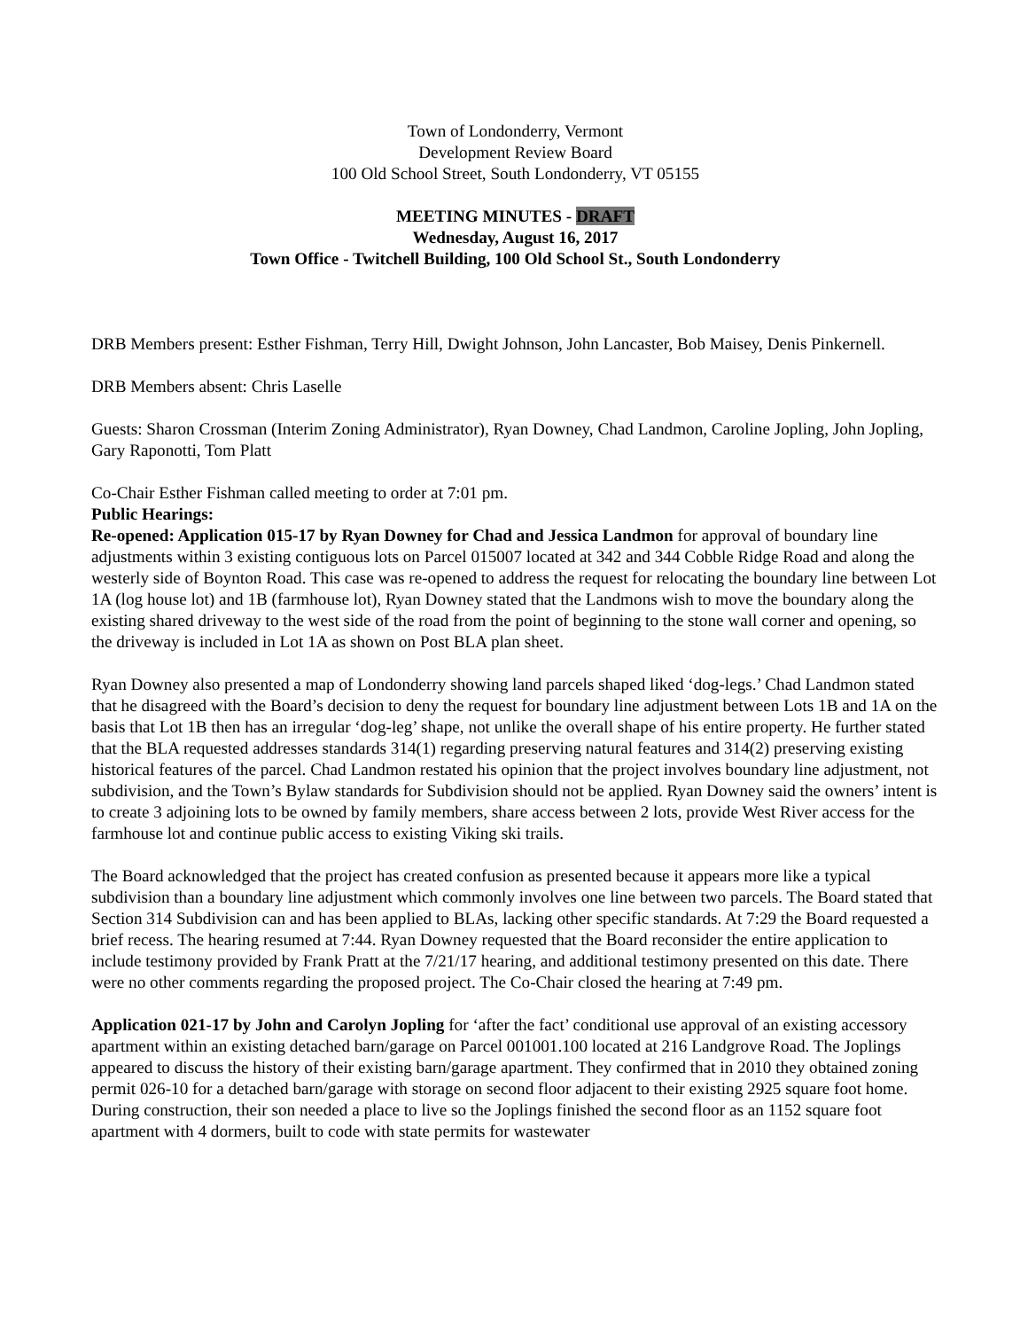Town of Londonderry, Vermont
Development Review Board
100 Old School Street, South Londonderry, VT 05155
MEETING MINUTES - DRAFT
Wednesday, August 16, 2017
Town Office - Twitchell Building, 100 Old School St., South Londonderry
DRB Members present: Esther Fishman, Terry Hill, Dwight Johnson, John Lancaster, Bob Maisey, Denis Pinkernell.
DRB Members absent: Chris Laselle
Guests: Sharon Crossman (Interim Zoning Administrator), Ryan Downey, Chad Landmon, Caroline Jopling, John Jopling, Gary Raponotti, Tom Platt
Co-Chair Esther Fishman called meeting to order at 7:01 pm.
Public Hearings:
Re-opened: Application 015-17 by Ryan Downey for Chad and Jessica Landmon for approval of boundary line adjustments within 3 existing contiguous lots on Parcel 015007 located at 342 and 344 Cobble Ridge Road and along the westerly side of Boynton Road. This case was re-opened to address the request for relocating the boundary line between Lot 1A (log house lot) and 1B (farmhouse lot), Ryan Downey stated that the Landmons wish to move the boundary along the existing shared driveway to the west side of the road from the point of beginning to the stone wall corner and opening, so the driveway is included in Lot 1A as shown on Post BLA plan sheet.
Ryan Downey also presented a map of Londonderry showing land parcels shaped liked ‘dog-legs.’ Chad Landmon stated that he disagreed with the Board’s decision to deny the request for boundary line adjustment between Lots 1B and 1A on the basis that Lot 1B then has an irregular ‘dog-leg’ shape, not unlike the overall shape of his entire property. He further stated that the BLA requested addresses standards 314(1) regarding preserving natural features and 314(2) preserving existing historical features of the parcel. Chad Landmon restated his opinion that the project involves boundary line adjustment, not subdivision, and the Town’s Bylaw standards for Subdivision should not be applied. Ryan Downey said the owners’ intent is to create 3 adjoining lots to be owned by family members, share access between 2 lots, provide West River access for the farmhouse lot and continue public access to existing Viking ski trails.
The Board acknowledged that the project has created confusion as presented because it appears more like a typical subdivision than a boundary line adjustment which commonly involves one line between two parcels. The Board stated that Section 314 Subdivision can and has been applied to BLAs, lacking other specific standards. At 7:29 the Board requested a brief recess. The hearing resumed at 7:44. Ryan Downey requested that the Board reconsider the entire application to include testimony provided by Frank Pratt at the 7/21/17 hearing, and additional testimony presented on this date. There were no other comments regarding the proposed project. The Co-Chair closed the hearing at 7:49 pm.
Application 021-17 by John and Carolyn Jopling for ‘after the fact’ conditional use approval of an existing accessory apartment within an existing detached barn/garage on Parcel 001001.100 located at 216 Landgrove Road. The Joplings appeared to discuss the history of their existing barn/garage apartment. They confirmed that in 2010 they obtained zoning permit 026-10 for a detached barn/garage with storage on second floor adjacent to their existing 2925 square foot home. During construction, their son needed a place to live so the Joplings finished the second floor as an 1152 square foot apartment with 4 dormers, built to code with state permits for wastewater